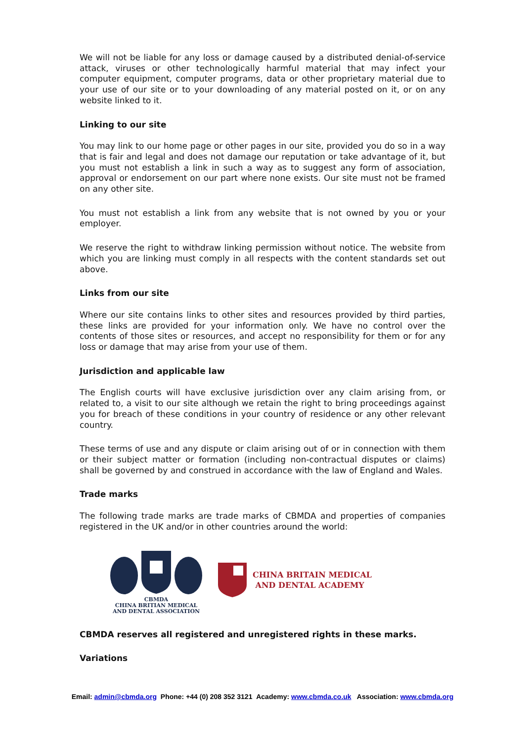We will not be liable for any loss or damage caused by a distributed denial-of-service attack, viruses or other technologically harmful material that may infect your computer equipment, computer programs, data or other proprietary material due to your use of our site or to your downloading of any material posted on it, or on any website linked to it.
Linking to our site
You may link to our home page or other pages in our site, provided you do so in a way that is fair and legal and does not damage our reputation or take advantage of it, but you must not establish a link in such a way as to suggest any form of association, approval or endorsement on our part where none exists. Our site must not be framed on any other site.
You must not establish a link from any website that is not owned by you or your employer.
We reserve the right to withdraw linking permission without notice. The website from which you are linking must comply in all respects with the content standards set out above.
Links from our site
Where our site contains links to other sites and resources provided by third parties, these links are provided for your information only. We have no control over the contents of those sites or resources, and accept no responsibility for them or for any loss or damage that may arise from your use of them.
Jurisdiction and applicable law
The English courts will have exclusive jurisdiction over any claim arising from, or related to, a visit to our site although we retain the right to bring proceedings against you for breach of these conditions in your country of residence or any other relevant country.
These terms of use and any dispute or claim arising out of or in connection with them or their subject matter or formation (including non-contractual disputes or claims) shall be governed by and construed in accordance with the law of England and Wales.
Trade marks
The following trade marks are trade marks of CBMDA and properties of companies registered in the UK and/or in other countries around the world:
CBMDA
CHINA BRITIAN MEDICAL
AND DENTAL ASSOCIATION
CHINA BRITAIN MEDICAL
AND DENTAL ACADEMY
CBMDA reserves all registered and unregistered rights in these marks.
Variations
Email: admin@cbmda.org Phone: +44 (0) 208 352 3121 Academy: www.cbmda.co.uk Association: www.cbmda.org